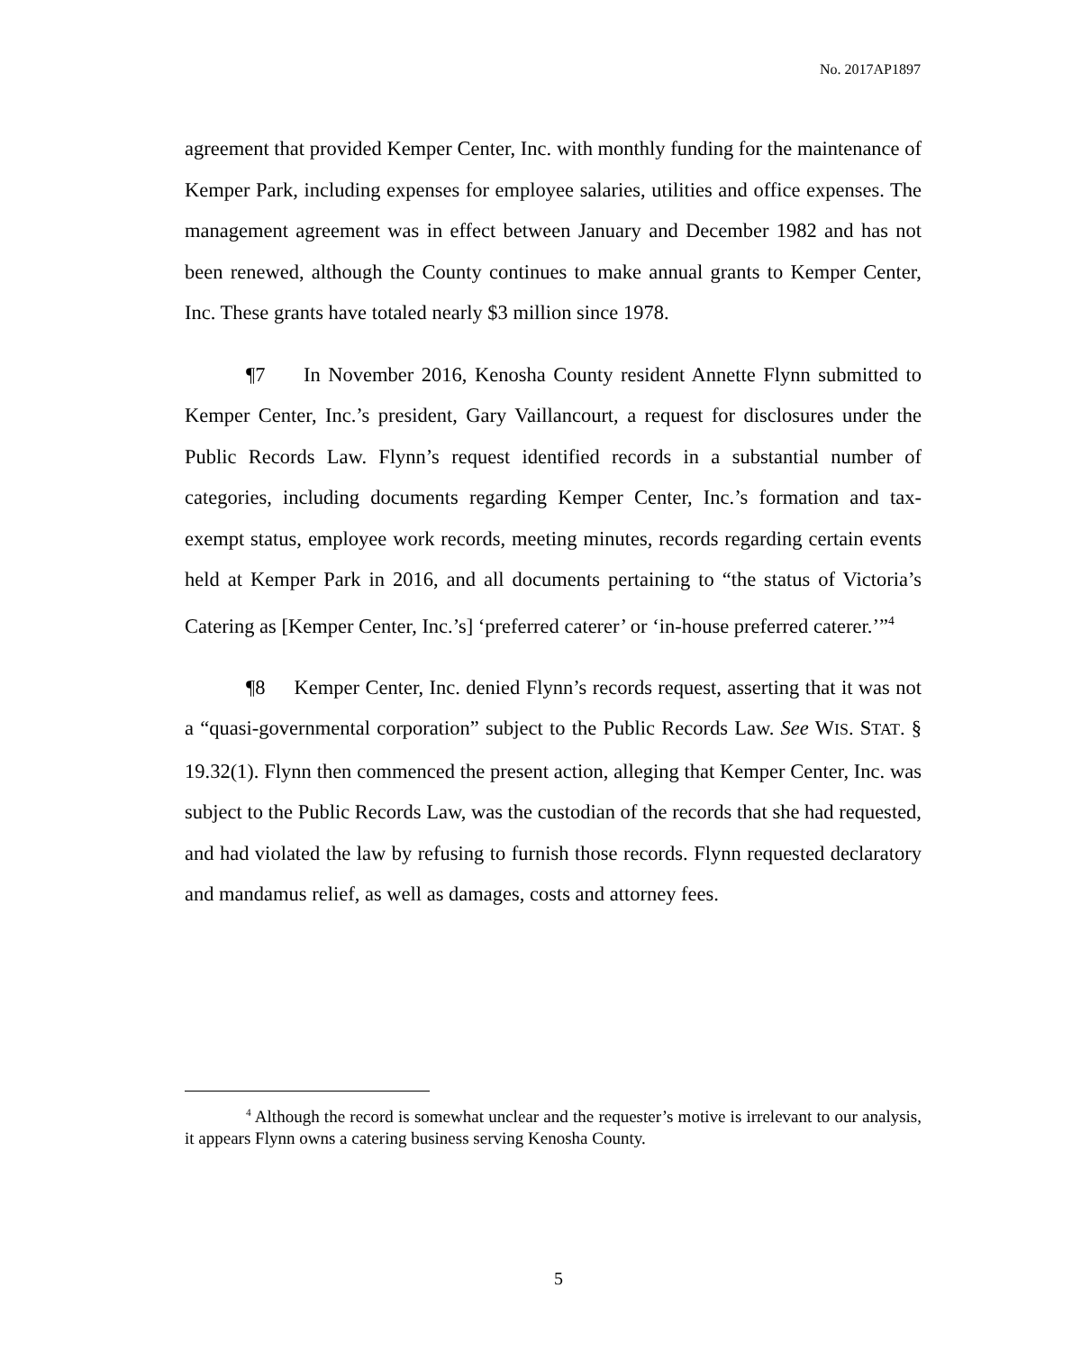No. 2017AP1897
agreement that provided Kemper Center, Inc. with monthly funding for the maintenance of Kemper Park, including expenses for employee salaries, utilities and office expenses. The management agreement was in effect between January and December 1982 and has not been renewed, although the County continues to make annual grants to Kemper Center, Inc. These grants have totaled nearly $3 million since 1978.
¶7 In November 2016, Kenosha County resident Annette Flynn submitted to Kemper Center, Inc.’s president, Gary Vaillancourt, a request for disclosures under the Public Records Law. Flynn’s request identified records in a substantial number of categories, including documents regarding Kemper Center, Inc.’s formation and tax-exempt status, employee work records, meeting minutes, records regarding certain events held at Kemper Park in 2016, and all documents pertaining to “the status of Victoria’s Catering as [Kemper Center, Inc.’s] ‘preferred caterer’ or ‘in-house preferred caterer.’”<sup>4</sup>
¶8 Kemper Center, Inc. denied Flynn’s records request, asserting that it was not a “quasi-governmental corporation” subject to the Public Records Law. See WIS. STAT. § 19.32(1). Flynn then commenced the present action, alleging that Kemper Center, Inc. was subject to the Public Records Law, was the custodian of the records that she had requested, and had violated the law by refusing to furnish those records. Flynn requested declaratory and mandamus relief, as well as damages, costs and attorney fees.
<sup>4</sup> Although the record is somewhat unclear and the requester’s motive is irrelevant to our analysis, it appears Flynn owns a catering business serving Kenosha County.
5